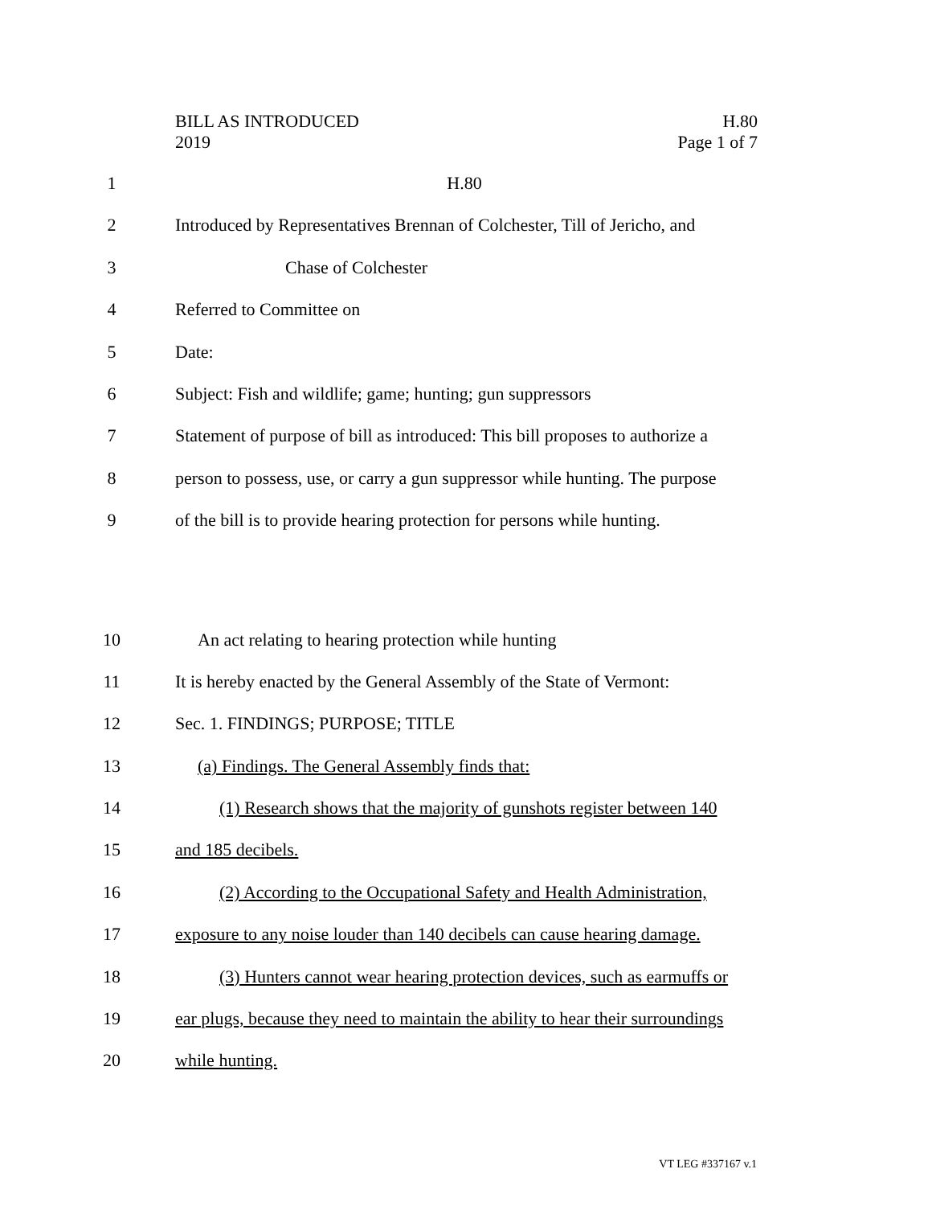BILL AS INTRODUCED
2019
H.80
Page 1 of 7
1 H.80
2 Introduced by Representatives Brennan of Colchester, Till of Jericho, and
3 Chase of Colchester
4 Referred to Committee on
5 Date:
6 Subject: Fish and wildlife; game; hunting; gun suppressors
7 Statement of purpose of bill as introduced: This bill proposes to authorize a
8 person to possess, use, or carry a gun suppressor while hunting. The purpose
9 of the bill is to provide hearing protection for persons while hunting.
10 An act relating to hearing protection while hunting
11 It is hereby enacted by the General Assembly of the State of Vermont:
12 Sec. 1. FINDINGS; PURPOSE; TITLE
13 (a) Findings. The General Assembly finds that:
14 (1) Research shows that the majority of gunshots register between 140
15 and 185 decibels.
16 (2) According to the Occupational Safety and Health Administration,
17 exposure to any noise louder than 140 decibels can cause hearing damage.
18 (3) Hunters cannot wear hearing protection devices, such as earmuffs or
19 ear plugs, because they need to maintain the ability to hear their surroundings
20 while hunting.
VT LEG #337167 v.1